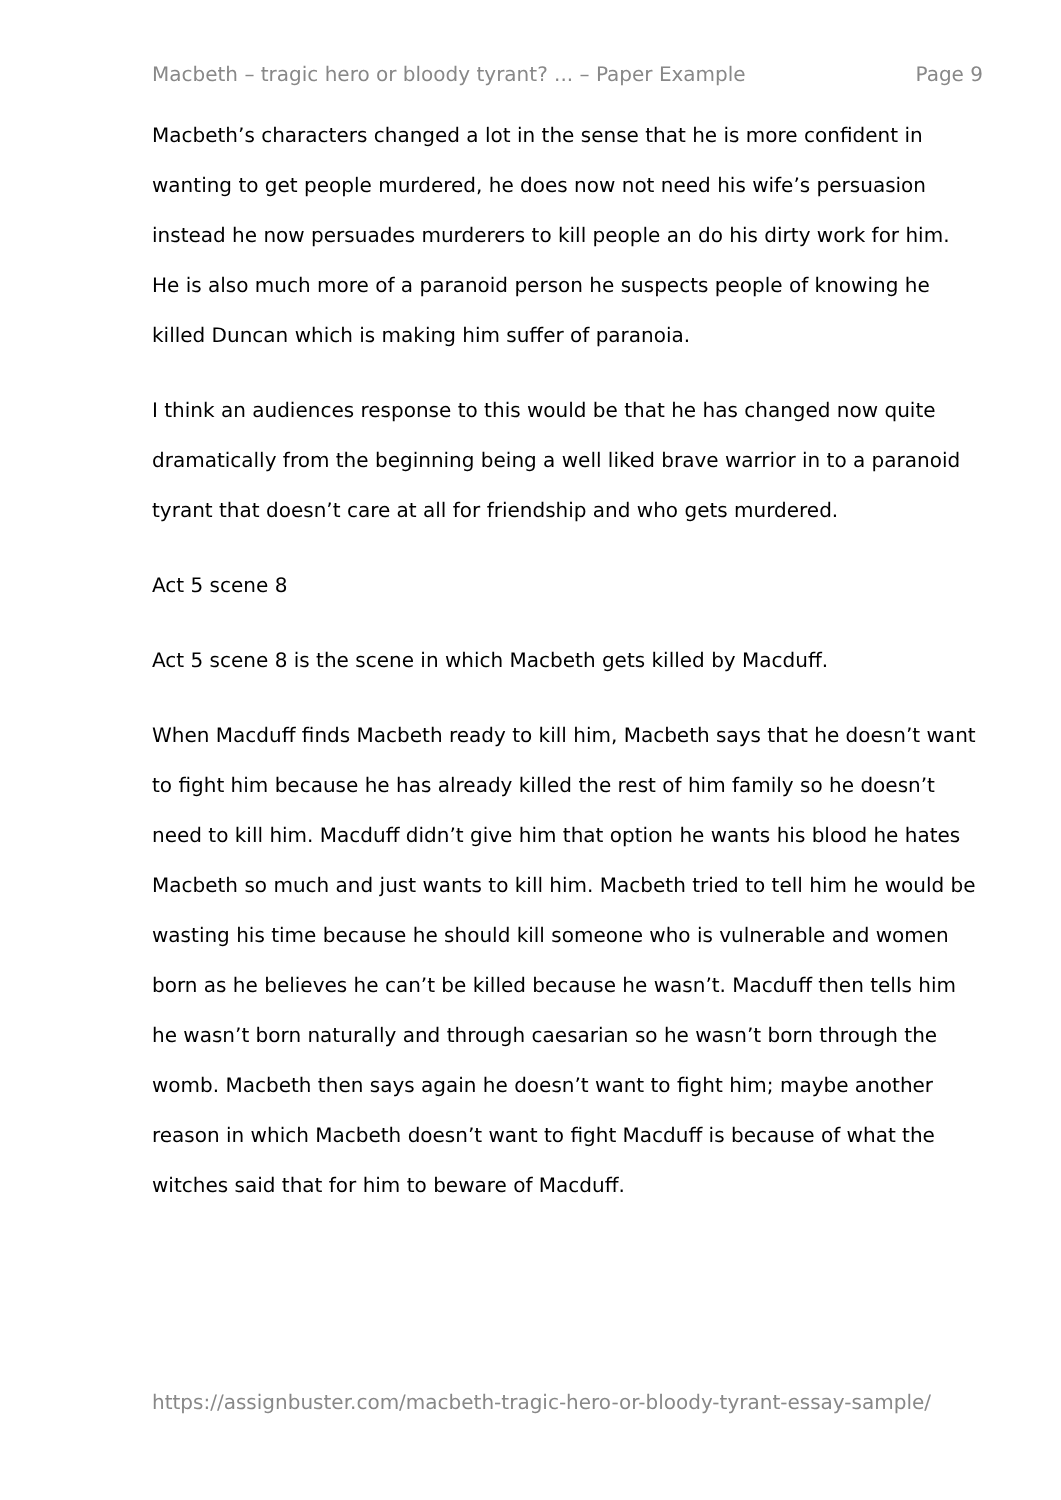Macbeth – tragic hero or bloody tyrant? ... – Paper Example Page 9
Macbeth’s characters changed a lot in the sense that he is more confident in wanting to get people murdered, he does now not need his wife’s persuasion instead he now persuades murderers to kill people an do his dirty work for him. He is also much more of a paranoid person he suspects people of knowing he killed Duncan which is making him suffer of paranoia.
I think an audiences response to this would be that he has changed now quite dramatically from the beginning being a well liked brave warrior in to a paranoid tyrant that doesn’t care at all for friendship and who gets murdered.
Act 5 scene 8
Act 5 scene 8 is the scene in which Macbeth gets killed by Macduff.
When Macduff finds Macbeth ready to kill him, Macbeth says that he doesn’t want to fight him because he has already killed the rest of him family so he doesn’t need to kill him. Macduff didn’t give him that option he wants his blood he hates Macbeth so much and just wants to kill him. Macbeth tried to tell him he would be wasting his time because he should kill someone who is vulnerable and women born as he believes he can’t be killed because he wasn’t. Macduff then tells him he wasn’t born naturally and through caesarian so he wasn’t born through the womb. Macbeth then says again he doesn’t want to fight him; maybe another reason in which Macbeth doesn’t want to fight Macduff is because of what the witches said that for him to beware of Macduff.
https://assignbuster.com/macbeth-tragic-hero-or-bloody-tyrant-essay-sample/